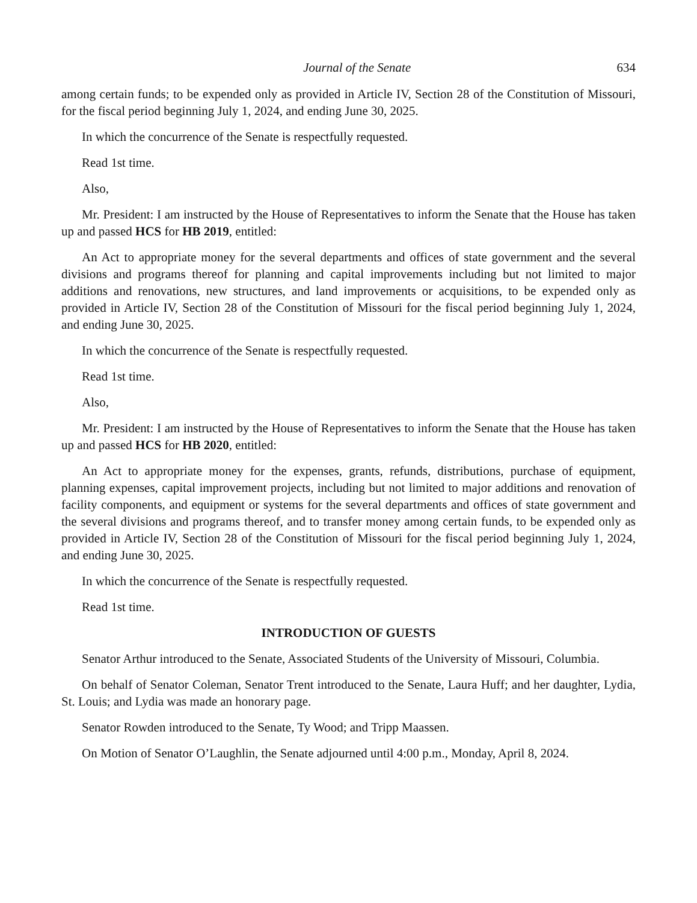Journal of the Senate 634
among certain funds; to be expended only as provided in Article IV, Section 28 of the Constitution of Missouri, for the fiscal period beginning July 1, 2024, and ending June 30, 2025.
In which the concurrence of the Senate is respectfully requested.
Read 1st time.
Also,
Mr. President: I am instructed by the House of Representatives to inform the Senate that the House has taken up and passed HCS for HB 2019, entitled:
An Act to appropriate money for the several departments and offices of state government and the several divisions and programs thereof for planning and capital improvements including but not limited to major additions and renovations, new structures, and land improvements or acquisitions, to be expended only as provided in Article IV, Section 28 of the Constitution of Missouri for the fiscal period beginning July 1, 2024, and ending June 30, 2025.
In which the concurrence of the Senate is respectfully requested.
Read 1st time.
Also,
Mr. President: I am instructed by the House of Representatives to inform the Senate that the House has taken up and passed HCS for HB 2020, entitled:
An Act to appropriate money for the expenses, grants, refunds, distributions, purchase of equipment, planning expenses, capital improvement projects, including but not limited to major additions and renovation of facility components, and equipment or systems for the several departments and offices of state government and the several divisions and programs thereof, and to transfer money among certain funds, to be expended only as provided in Article IV, Section 28 of the Constitution of Missouri for the fiscal period beginning July 1, 2024, and ending June 30, 2025.
In which the concurrence of the Senate is respectfully requested.
Read 1st time.
INTRODUCTION OF GUESTS
Senator Arthur introduced to the Senate, Associated Students of the University of Missouri, Columbia.
On behalf of Senator Coleman, Senator Trent introduced to the Senate, Laura Huff; and her daughter, Lydia, St. Louis; and Lydia was made an honorary page.
Senator Rowden introduced to the Senate, Ty Wood; and Tripp Maassen.
On Motion of Senator O’Laughlin, the Senate adjourned until 4:00 p.m., Monday, April 8, 2024.